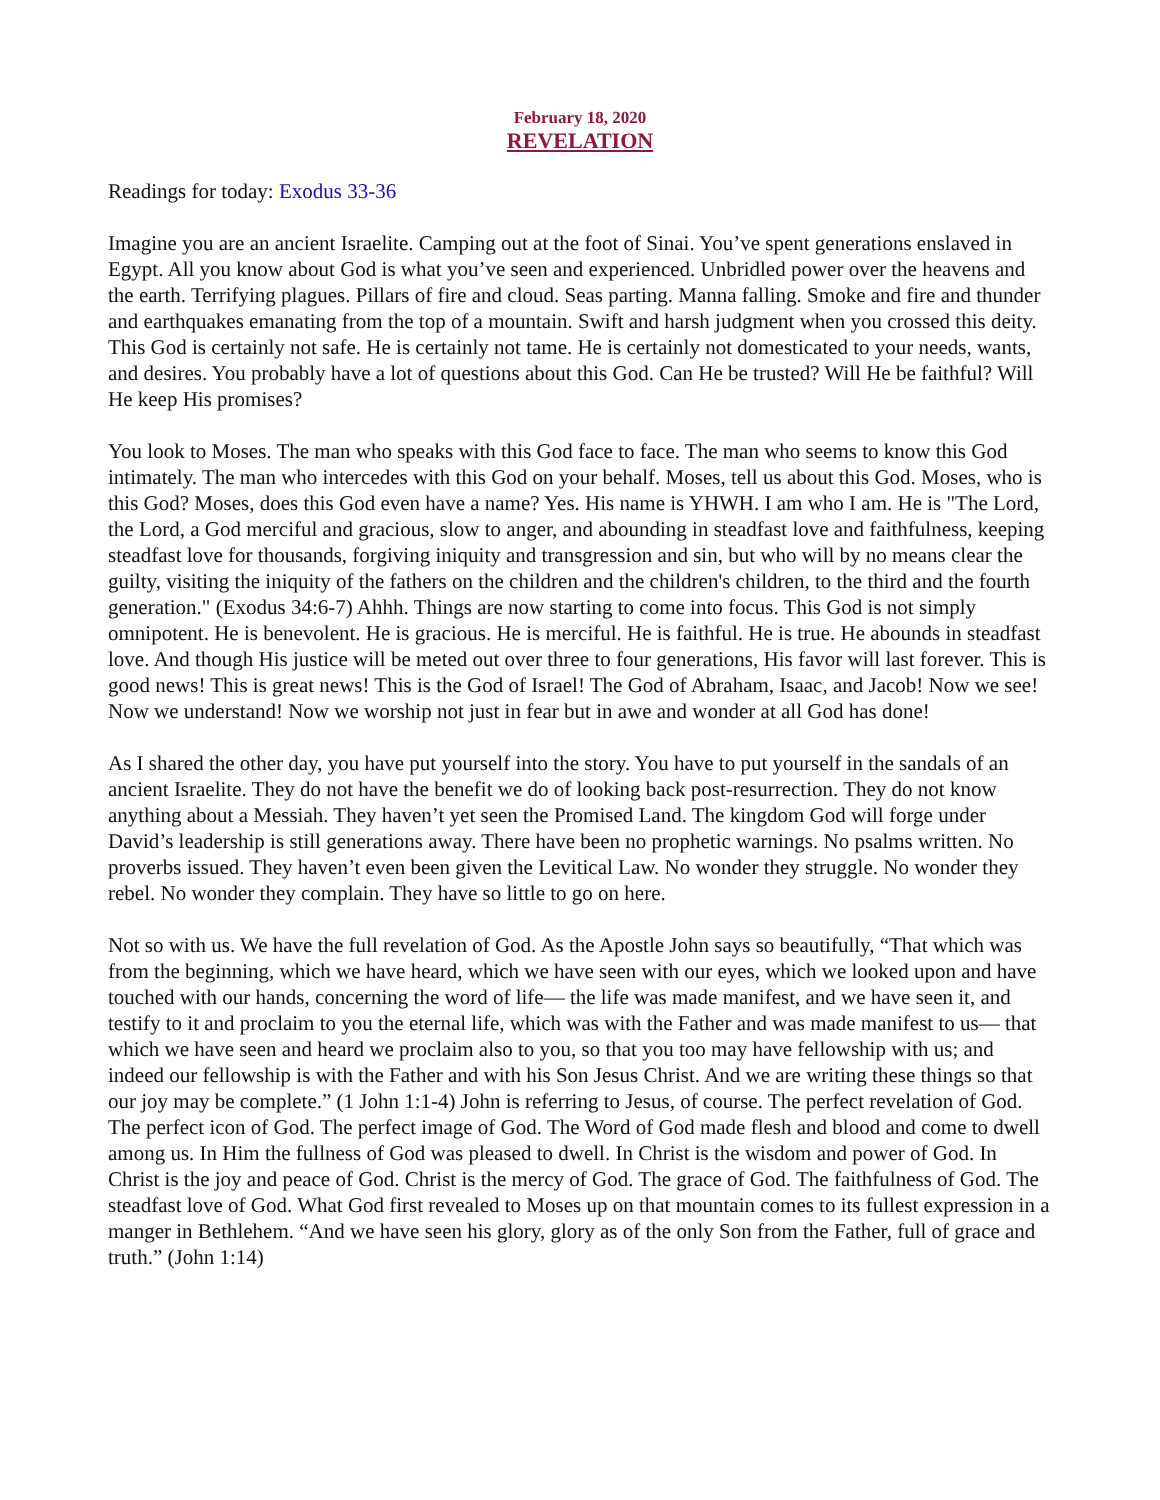February 18, 2020
REVELATION
Readings for today: Exodus 33-36
Imagine you are an ancient Israelite. Camping out at the foot of Sinai. You’ve spent generations enslaved in Egypt. All you know about God is what you’ve seen and experienced. Unbridled power over the heavens and the earth. Terrifying plagues. Pillars of fire and cloud. Seas parting. Manna falling. Smoke and fire and thunder and earthquakes emanating from the top of a mountain. Swift and harsh judgment when you crossed this deity. This God is certainly not safe. He is certainly not tame. He is certainly not domesticated to your needs, wants, and desires. You probably have a lot of questions about this God. Can He be trusted? Will He be faithful? Will He keep His promises?
You look to Moses. The man who speaks with this God face to face. The man who seems to know this God intimately. The man who intercedes with this God on your behalf. Moses, tell us about this God. Moses, who is this God? Moses, does this God even have a name? Yes. His name is YHWH. I am who I am. He is "The Lord, the Lord, a God merciful and gracious, slow to anger, and abounding in steadfast love and faithfulness, keeping steadfast love for thousands, forgiving iniquity and transgression and sin, but who will by no means clear the guilty, visiting the iniquity of the fathers on the children and the children's children, to the third and the fourth generation." (Exodus 34:6-7) Ahhh. Things are now starting to come into focus. This God is not simply omnipotent. He is benevolent. He is gracious. He is merciful. He is faithful. He is true. He abounds in steadfast love. And though His justice will be meted out over three to four generations, His favor will last forever. This is good news! This is great news! This is the God of Israel! The God of Abraham, Isaac, and Jacob! Now we see! Now we understand! Now we worship not just in fear but in awe and wonder at all God has done!
As I shared the other day, you have put yourself into the story. You have to put yourself in the sandals of an ancient Israelite. They do not have the benefit we do of looking back post-resurrection. They do not know anything about a Messiah. They haven’t yet seen the Promised Land. The kingdom God will forge under David’s leadership is still generations away. There have been no prophetic warnings. No psalms written. No proverbs issued. They haven’t even been given the Levitical Law. No wonder they struggle. No wonder they rebel. No wonder they complain. They have so little to go on here.
Not so with us. We have the full revelation of God. As the Apostle John says so beautifully, “That which was from the beginning, which we have heard, which we have seen with our eyes, which we looked upon and have touched with our hands, concerning the word of life— the life was made manifest, and we have seen it, and testify to it and proclaim to you the eternal life, which was with the Father and was made manifest to us— that which we have seen and heard we proclaim also to you, so that you too may have fellowship with us; and indeed our fellowship is with the Father and with his Son Jesus Christ. And we are writing these things so that our joy may be complete.” (1 John 1:1-4) John is referring to Jesus, of course. The perfect revelation of God. The perfect icon of God. The perfect image of God. The Word of God made flesh and blood and come to dwell among us. In Him the fullness of God was pleased to dwell. In Christ is the wisdom and power of God. In Christ is the joy and peace of God. Christ is the mercy of God. The grace of God. The faithfulness of God. The steadfast love of God. What God first revealed to Moses up on that mountain comes to its fullest expression in a manger in Bethlehem. “And we have seen his glory, glory as of the only Son from the Father, full of grace and truth.” (John 1:14)